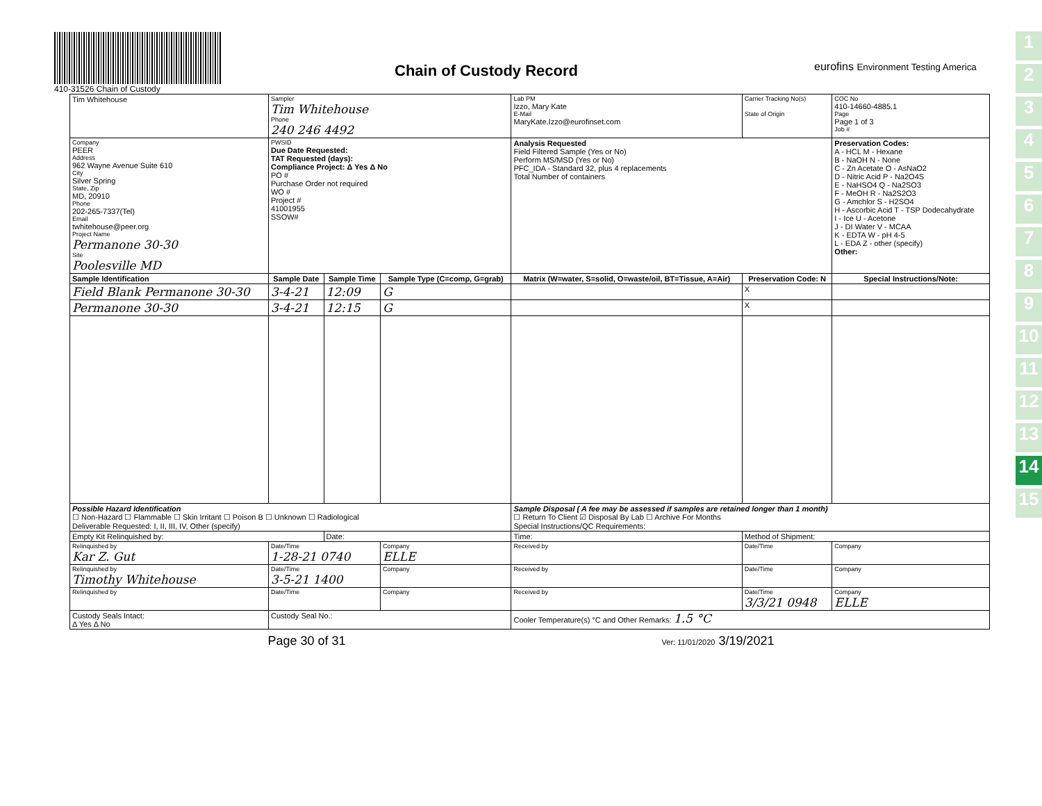410-31526 Chain of Custody
Chain of Custody Record
eurofins Environment Testing America
1
2
3
4
5
6
7
8
9
10
11
12
13
14
15
| Tim Whitehouse | | Sampler Tim Whitehouse Phone 240 246 4492 | | | Lab PM Izzo, Mary Kate E-Mail MaryKate.Izzo@eurofinset.com | | Carrier Tracking No(s) State of Origin | | COC No 410-14660-4885.1 Page Page 1 of 3 Job # |
| Company PEER Address 962 Wayne Avenue Suite 610 City Silver Spring State, Zip MD, 20910 Phone 202-265-7337(Tel) Email twhitehouse@peer.org Project Name Permanone 30-30 Site Poolesville MD | | PWSID Due Date Requested: TAT Requested (days): Compliance Project: Δ Yes Δ No PO # Purchase Order not required WO # Project # 41001955 SSOW# | | | Analysis Requested Field Filtered Sample (Yes or No) Perform MS/MSD (Yes or No) PFC_IDA - Standard 32, plus 4 replacements Total Number of containers | | | | Preservation Codes: A - HCL M - Hexane B - NaOH N - None C - Zn Acetate O - AsNaO2 D - Nitric Acid P - Na2O4S E - NaHSO4 Q - Na2SO3 F - MeOH R - Na2S2O3 G - Amchlor S - H2SO4 H - Ascorbic Acid T - TSP Dodecahydrate I - Ice U - Acetone J - DI Water V - MCAA K - EDTA W - pH 4-5 L - EDA Z - other (specify) Other: |
| Sample Identification | | Sample Date | Sample Time | Sample Type (C=comp, G=grab) | Matrix (W=water, S=solid, O=waste/oil, BT=Tissue, A=Air) | Preservation Code: N | | | Special Instructions/Note: |
| Field Blank Permanone 30-30 | | 3-4-21 | 12:09 | G | | X | | | |
| Permanone 30-30 | | 3-4-21 | 12:15 | G | | X | | | |
| Possible Hazard Identification ☐ Non-Hazard ☐ Flammable ☐ Skin Irritant ☐ Poison B ☐ Unknown ☐ Radiological Deliverable Requested: I, II, III, IV, Other (specify) | | | | | Sample Disposal ( A fee may be assessed if samples are retained longer than 1 month) ☐ Return To Client ☑ Disposal By Lab ☐ Archive For Months Special Instructions/QC Requirements: | | | | |
| Empty Kit Relinquished by: | | | Date: | | Time: | | | Method of Shipment: | |
| Relinquished by Kar Z. Gut | | Date/Time 1-28-21 0740 | | Company ELLE | Received by | | | Date/Time | Company |
| Relinquished by Timothy Whitehouse | | Date/Time 3-5-21 1400 | | Company | Received by | | | Date/Time | Company |
| Relinquished by | | Date/Time | | Company | Received by | | | Date/Time 3/3/21 0948 | Company ELLE |
| Custody Seals Intact: Δ Yes Δ No | Custody Seal No.: | | | | Cooler Temperature(s) °C and Other Remarks: 1.5 °C | | | | |
Page 30 of 31 Ver: 11/01/2020 3/19/2021